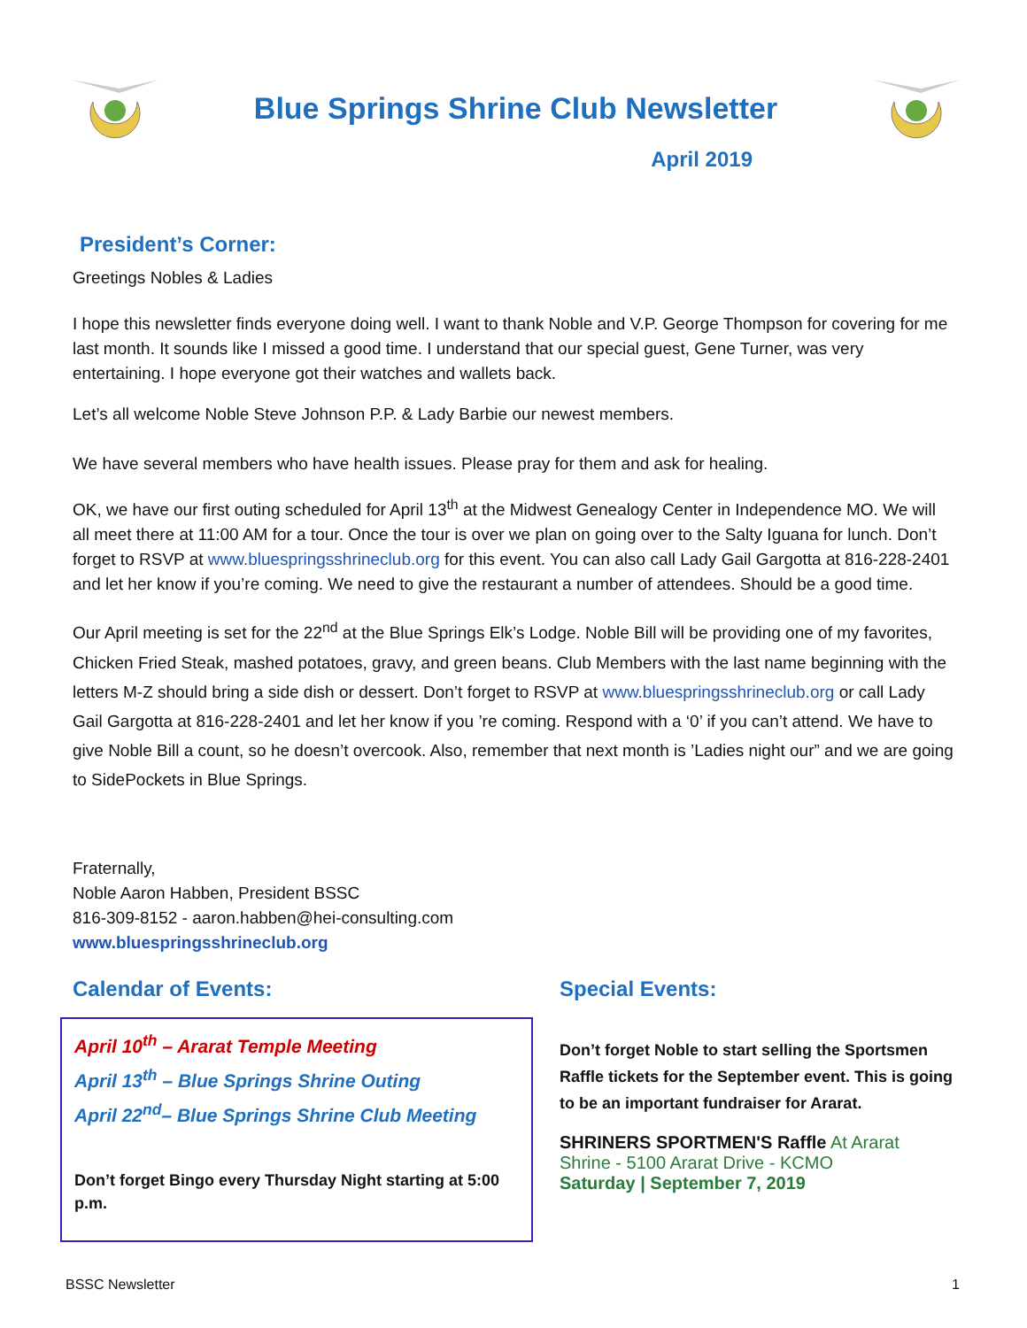Blue Springs Shrine Club Newsletter
April 2019
President’s Corner:
Greetings Nobles & Ladies
I hope this newsletter finds everyone doing well. I want to thank Noble and V.P. George Thompson for covering for me last month. It sounds like I missed a good time. I understand that our special guest, Gene Turner, was very entertaining. I hope everyone got their watches and wallets back.
Let’s all welcome Noble Steve Johnson P.P. & Lady Barbie our newest members.
We have several members who have health issues. Please pray for them and ask for healing.
OK, we have our first outing scheduled for April 13<sup>th</sup> at the Midwest Genealogy Center in Independence MO. We will all meet there at 11:00 AM for a tour. Once the tour is over we plan on going over to the Salty Iguana for lunch. Don’t forget to RSVP at www.bluespringsshrineclub.org for this event. You can also call Lady Gail Gargotta at 816-228-2401 and let her know if you’re coming. We need to give the restaurant a number of attendees. Should be a good time.
Our April meeting is set for the 22<sup>nd</sup> at the Blue Springs Elk’s Lodge. Noble Bill will be providing one of my favorites, Chicken Fried Steak, mashed potatoes, gravy, and green beans. Club Members with the last name beginning with the letters M-Z should bring a side dish or dessert. Don’t forget to RSVP at www.bluespringsshrineclub.org or call Lady Gail Gargotta at 816-228-2401 and let her know if you ’re coming. Respond with a ‘0’ if you can’t attend. We have to give Noble Bill a count, so he doesn’t overcook. Also, remember that next month is ’Ladies night our” and we are going to SidePockets in Blue Springs.
Fraternally,
Noble Aaron Habben, President BSSC
816-309-8152 - aaron.habben@hei-consulting.com
www.bluespringsshrineclub.org
Calendar of Events:
April 10<sup>th</sup> – Ararat Temple Meeting
April 13<sup>th</sup> – Blue Springs Shrine Outing
April 22<sup>nd</sup>– Blue Springs Shrine Club Meeting
Don’t forget Bingo every Thursday Night starting at 5:00 p.m.
Special Events:
Don’t forget Noble to start selling the Sportsmen Raffle tickets for the September event. This is going to be an important fundraiser for Ararat.
SHRINERS SPORTMEN'S Raffle At Ararat Shrine - 5100 Ararat Drive - KCMO
Saturday | September 7, 2019
BSSC Newsletter 1